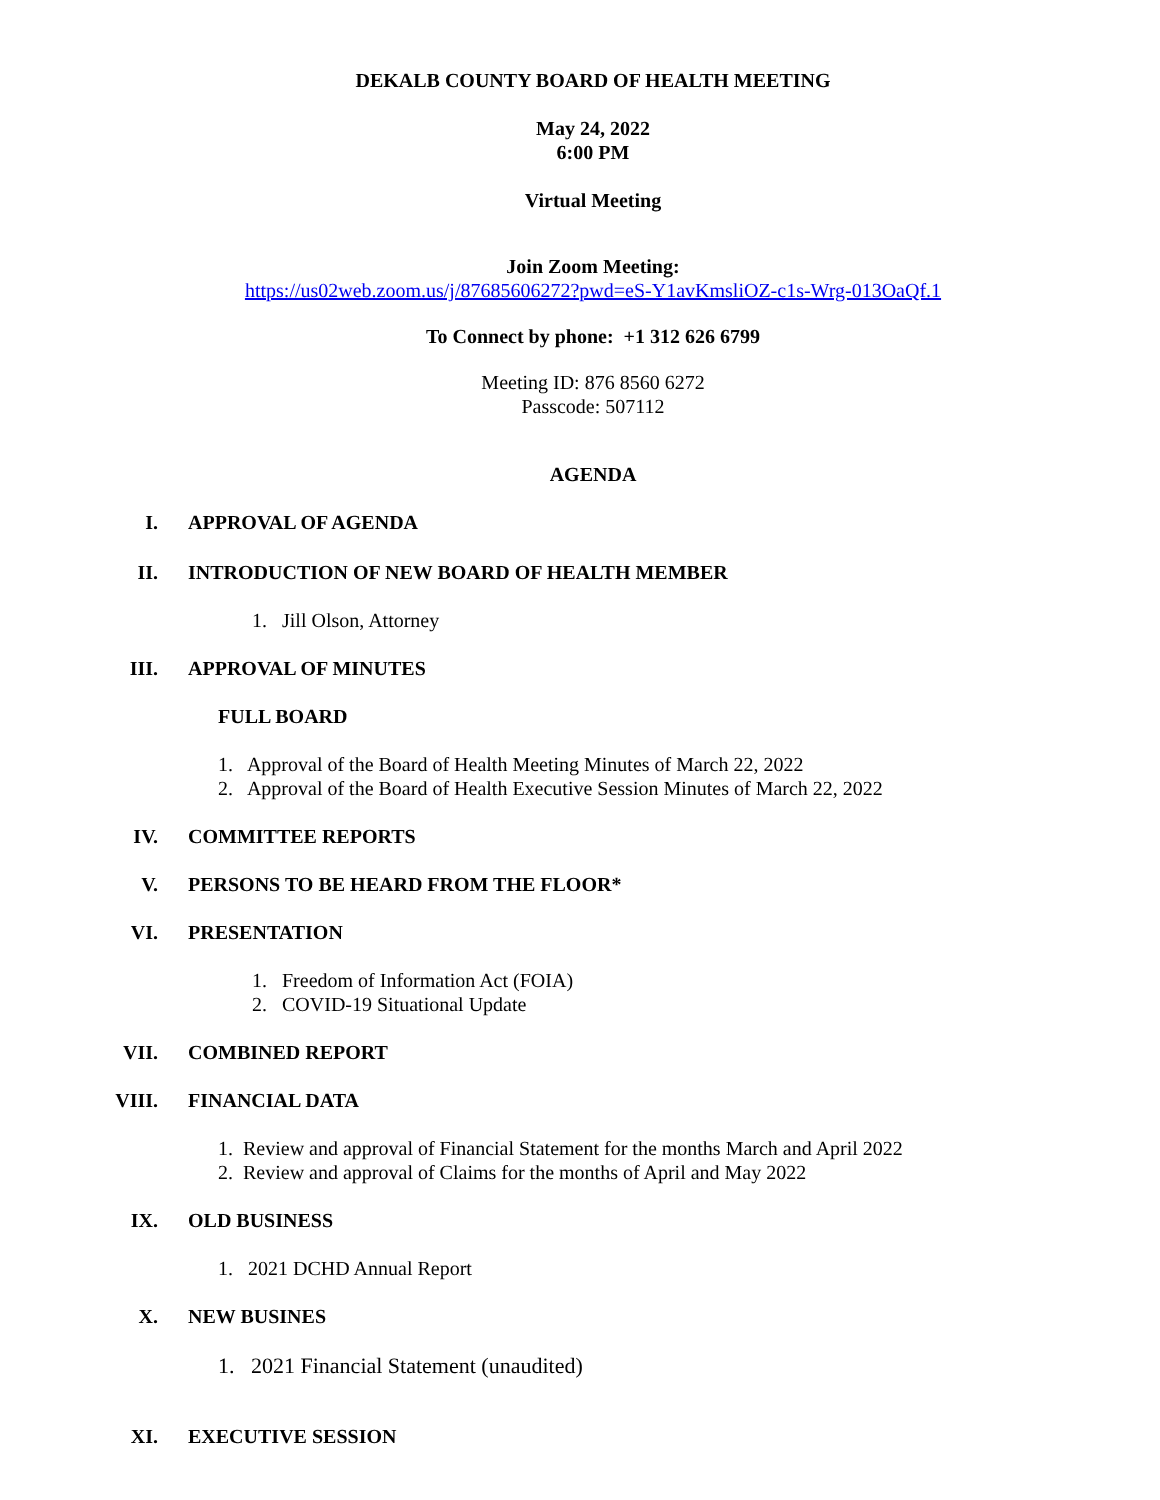DEKALB COUNTY BOARD OF HEALTH MEETING
May 24, 2022
6:00 PM
Virtual Meeting
Join Zoom Meeting:
https://us02web.zoom.us/j/87685606272?pwd=eS-Y1avKmsliOZ-c1s-Wrg-013OaQf.1
To Connect by phone: +1 312 626 6799
Meeting ID: 876 8560 6272
Passcode: 507112
AGENDA
I. APPROVAL OF AGENDA
II. INTRODUCTION OF NEW BOARD OF HEALTH MEMBER
1. Jill Olson, Attorney
III. APPROVAL OF MINUTES
FULL BOARD
1. Approval of the Board of Health Meeting Minutes of March 22, 2022
2. Approval of the Board of Health Executive Session Minutes of March 22, 2022
IV. COMMITTEE REPORTS
V. PERSONS TO BE HEARD FROM THE FLOOR*
VI. PRESENTATION
1. Freedom of Information Act (FOIA)
2. COVID-19 Situational Update
VII. COMBINED REPORT
VIII. FINANCIAL DATA
1. Review and approval of Financial Statement for the months March and April 2022
2. Review and approval of Claims for the months of April and May 2022
IX. OLD BUSINESS
1. 2021 DCHD Annual Report
X. NEW BUSINES
1. 2021 Financial Statement (unaudited)
XI. EXECUTIVE SESSION